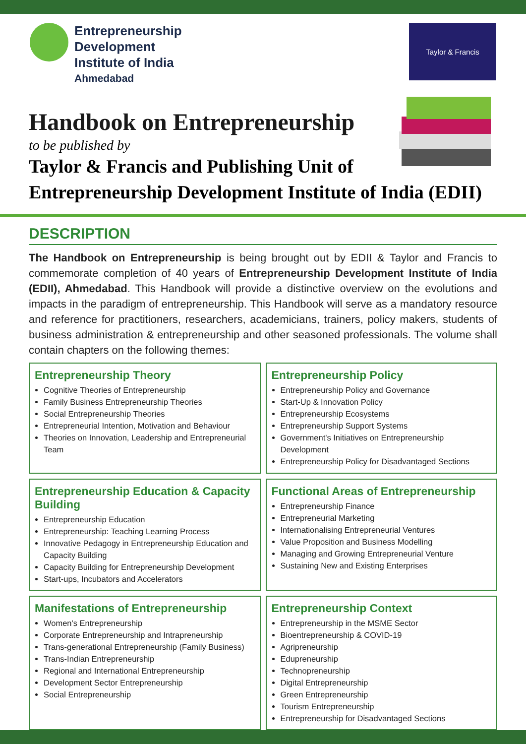Entrepreneurship
Development
Institute of India
Ahmedabad
Taylor & Francis
Handbook on Entrepreneurship
to be published by
Taylor & Francis and Publishing Unit of
Entrepreneurship Development Institute of India (EDII)
DESCRIPTION
The Handbook on Entrepreneurship is being brought out by EDII & Taylor and Francis to commemorate completion of 40 years of Entrepreneurship Development Institute of India (EDII), Ahmedabad. This Handbook will provide a distinctive overview on the evolutions and impacts in the paradigm of entrepreneurship. This Handbook will serve as a mandatory resource and reference for practitioners, researchers, academicians, trainers, policy makers, students of business administration & entrepreneurship and other seasoned professionals. The volume shall contain chapters on the following themes:
Entrepreneurship Theory
Cognitive Theories of Entrepreneurship
Family Business Entrepreneurship Theories
Social Entrepreneurship Theories
Entrepreneurial Intention, Motivation and Behaviour
Theories on Innovation, Leadership and Entrepreneurial Team
Entrepreneurship Policy
Entrepreneurship Policy and Governance
Start-Up & Innovation Policy
Entrepreneurship Ecosystems
Entrepreneurship Support Systems
Government's Initiatives on Entrepreneurship Development
Entrepreneurship Policy for Disadvantaged Sections
Entrepreneurship Education & Capacity Building
Entrepreneurship Education
Entrepreneurship: Teaching Learning Process
Innovative Pedagogy in Entrepreneurship Education and Capacity Building
Capacity Building for Entrepreneurship Development
Start-ups, Incubators and Accelerators
Functional Areas of Entrepreneurship
Entrepreneurship Finance
Entrepreneurial Marketing
Internationalising Entrepreneurial Ventures
Value Proposition and Business Modelling
Managing and Growing Entrepreneurial Venture
Sustaining New and Existing Enterprises
Manifestations of Entrepreneurship
Women's Entrepreneurship
Corporate Entrepreneurship and Intrapreneurship
Trans-generational Entrepreneurship (Family Business)
Trans-Indian Entrepreneurship
Regional and International Entrepreneurship
Development Sector Entrepreneurship
Social Entrepreneurship
Entrepreneurship Context
Entrepreneurship in the MSME Sector
Bioentrepreneurship & COVID-19
Agripreneurship
Edupreneurship
Technopreneurship
Digital Entrepreneurship
Green Entrepreneurship
Tourism Entrepreneurship
Entrepreneurship for Disadvantaged Sections